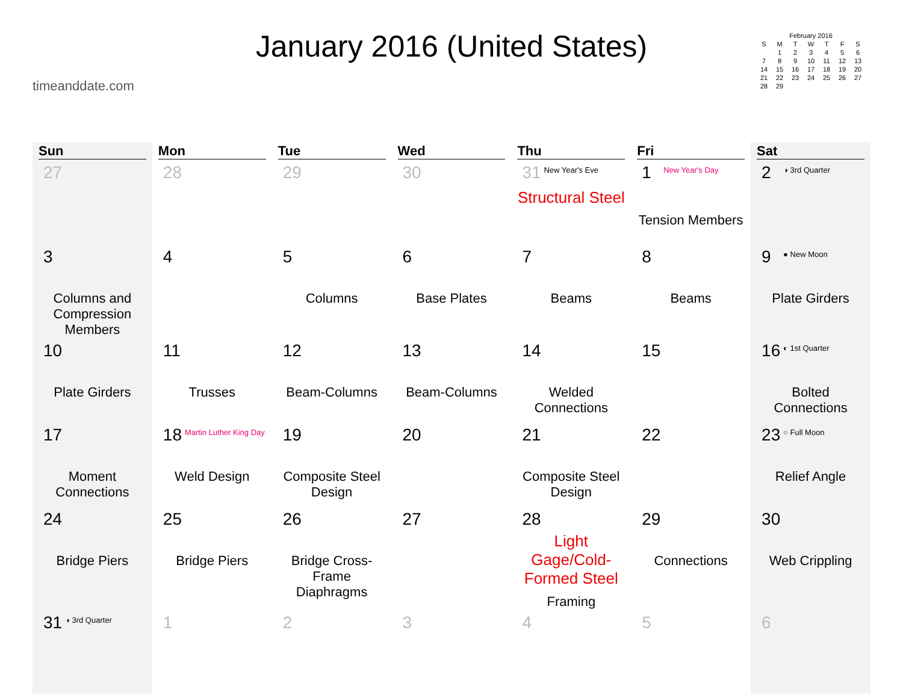timeanddate.com
January 2016 (United States)
| February 2016 | | | | | | |
| S | M | T | W | T | F | S |
| | 1 | 2 | 3 | 4 | 5 | 6 |
| 7 | 8 | 9 | 10 | 11 | 12 | 13 |
| 14 | 15 | 16 | 17 | 18 | 19 | 20 |
| 21 | 22 | 23 | 24 | 25 | 26 | 27 |
| 28 | 29 | | | | | |
| Sun | Mon | Tue | Wed | Thu | Fri | Sat |
| --- | --- | --- | --- | --- | --- | --- |
| 27 | 28 | 29 | 30 | 31 New Year's Eve Structural Steel | 1 New Year's Day Tension Members | 2 ◑ 3rd Quarter |
| 3 Columns and Compression Members | 4 | 5 Columns | 6 Base Plates | 7 Beams | 8 Beams | 9 ● New Moon Plate Girders |
| 10 Plate Girders | 11 Trusses | 12 Beam-Columns | 13 Beam-Columns | 14 Welded Connections | 15 | 16 ◐ 1st Quarter Bolted Connections |
| 17 Moment Connections | 18 Martin Luther King Day Weld Design | 19 Composite Steel Design | 20 | 21 Composite Steel Design | 22 | 23 ○ Full Moon Relief Angle |
| 24 Bridge Piers | 25 Bridge Piers | 26 Bridge Cross-Frame Diaphragms | 27 | 28 Light Gage/Cold-Formed Steel Framing | 29 Connections | 30 Web Crippling |
| 31 ◑ 3rd Quarter | 1 | 2 | 3 | 4 | 5 | 6 |